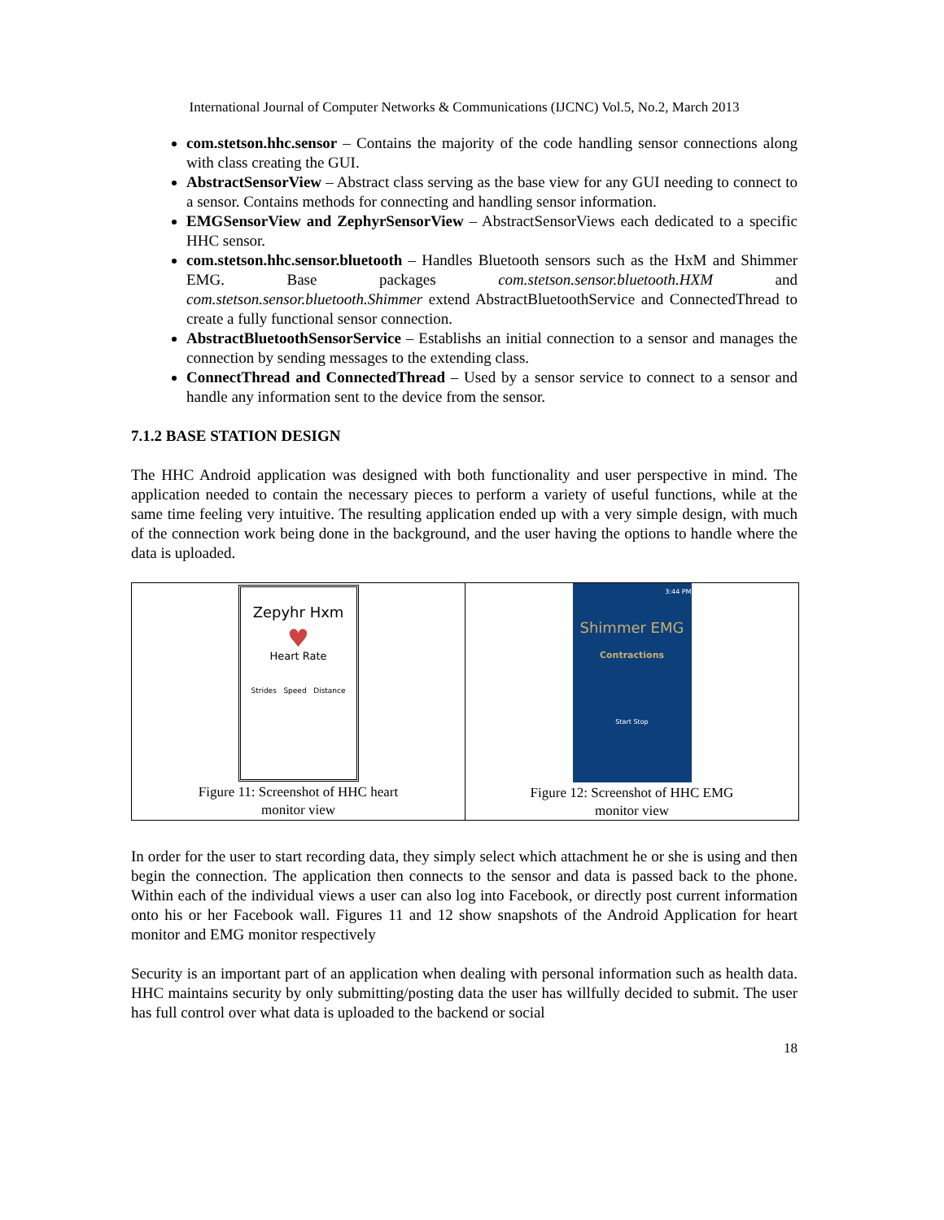International Journal of Computer Networks & Communications (IJCNC) Vol.5, No.2, March 2013
com.stetson.hhc.sensor – Contains the majority of the code handling sensor connections along with class creating the GUI.
AbstractSensorView – Abstract class serving as the base view for any GUI needing to connect to a sensor. Contains methods for connecting and handling sensor information.
EMGSensorView and ZephyrSensorView – AbstractSensorViews each dedicated to a specific HHC sensor.
com.stetson.hhc.sensor.bluetooth – Handles Bluetooth sensors such as the HxM and Shimmer EMG. Base packages com.stetson.sensor.bluetooth.HXM and com.stetson.sensor.bluetooth.Shimmer extend AbstractBluetoothService and ConnectedThread to create a fully functional sensor connection.
AbstractBluetoothSensorService – Establishs an initial connection to a sensor and manages the connection by sending messages to the extending class.
ConnectThread and ConnectedThread – Used by a sensor service to connect to a sensor and handle any information sent to the device from the sensor.
7.1.2 BASE STATION DESIGN
The HHC Android application was designed with both functionality and user perspective in mind. The application needed to contain the necessary pieces to perform a variety of useful functions, while at the same time feeling very intuitive. The resulting application ended up with a very simple design, with much of the connection work being done in the background, and the user having the options to handle where the data is uploaded.
| Zepyhr Hxm ♥ Heart Rate Strides Speed Distance Figure 11: Screenshot of HHC heart monitor view | 3:44 PM Shimmer EMG Contractions Start Stop Figure 12: Screenshot of HHC EMG monitor view |
In order for the user to start recording data, they simply select which attachment he or she is using and then begin the connection. The application then connects to the sensor and data is passed back to the phone. Within each of the individual views a user can also log into Facebook, or directly post current information onto his or her Facebook wall. Figures 11 and 12 show snapshots of the Android Application for heart monitor and EMG monitor respectively
Security is an important part of an application when dealing with personal information such as health data. HHC maintains security by only submitting/posting data the user has willfully decided to submit. The user has full control over what data is uploaded to the backend or social
18